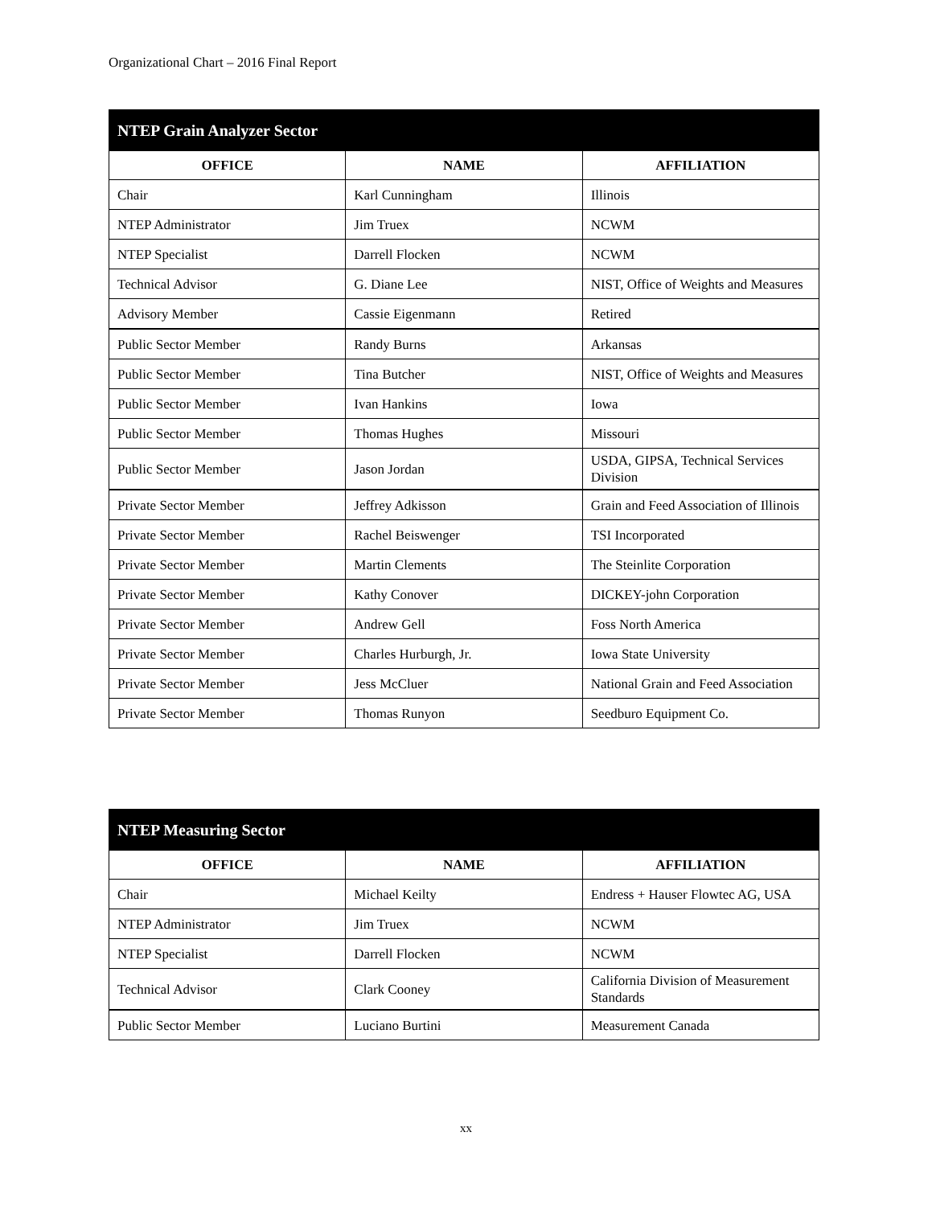Organizational Chart – 2016 Final Report
| NTEP Grain Analyzer Sector | | |
| --- | --- | --- |
| OFFICE | NAME | AFFILIATION |
| Chair | Karl Cunningham | Illinois |
| NTEP Administrator | Jim Truex | NCWM |
| NTEP Specialist | Darrell Flocken | NCWM |
| Technical Advisor | G. Diane Lee | NIST, Office of Weights and Measures |
| Advisory Member | Cassie Eigenmann | Retired |
| Public Sector Member | Randy Burns | Arkansas |
| Public Sector Member | Tina Butcher | NIST, Office of Weights and Measures |
| Public Sector Member | Ivan Hankins | Iowa |
| Public Sector Member | Thomas Hughes | Missouri |
| Public Sector Member | Jason Jordan | USDA, GIPSA, Technical Services Division |
| Private Sector Member | Jeffrey Adkisson | Grain and Feed Association of Illinois |
| Private Sector Member | Rachel Beiswenger | TSI Incorporated |
| Private Sector Member | Martin Clements | The Steinlite Corporation |
| Private Sector Member | Kathy Conover | DICKEY-john Corporation |
| Private Sector Member | Andrew Gell | Foss North America |
| Private Sector Member | Charles Hurburgh, Jr. | Iowa State University |
| Private Sector Member | Jess McCluer | National Grain and Feed Association |
| Private Sector Member | Thomas Runyon | Seedburo Equipment Co. |
| NTEP Measuring Sector | | |
| --- | --- | --- |
| OFFICE | NAME | AFFILIATION |
| Chair | Michael Keilty | Endress + Hauser Flowtec AG, USA |
| NTEP Administrator | Jim Truex | NCWM |
| NTEP Specialist | Darrell Flocken | NCWM |
| Technical Advisor | Clark Cooney | California Division of Measurement Standards |
| Public Sector Member | Luciano Burtini | Measurement Canada |
xx